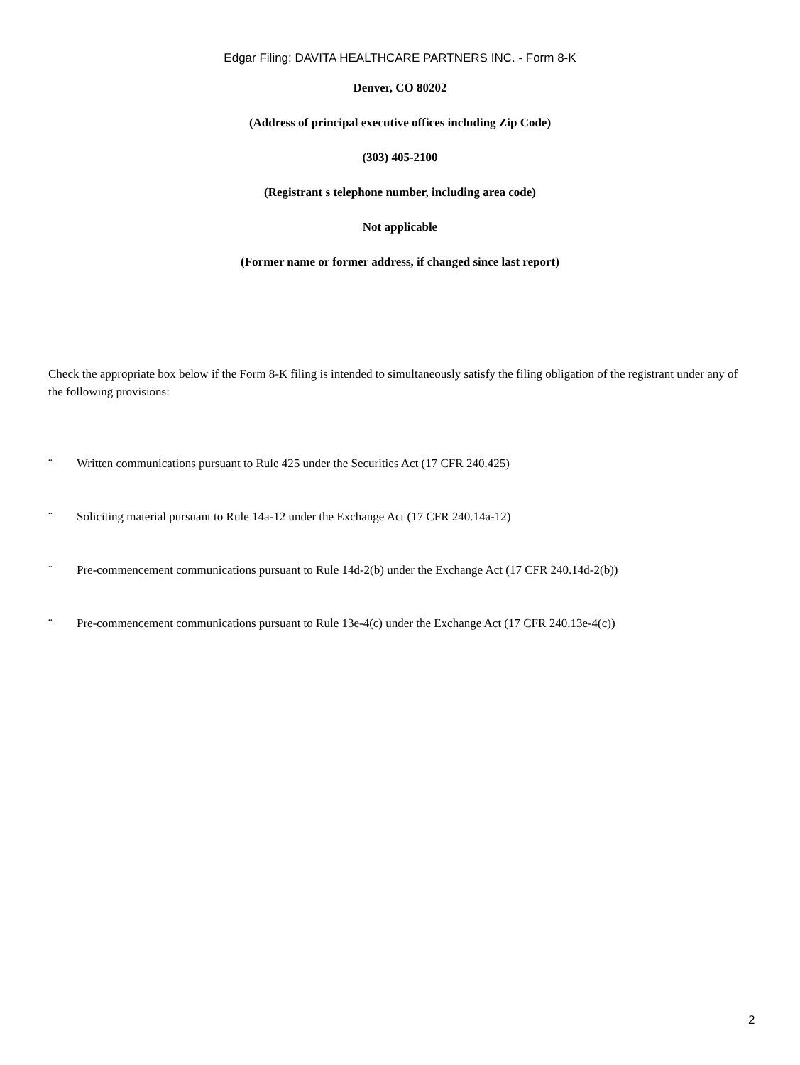Edgar Filing: DAVITA HEALTHCARE PARTNERS INC. - Form 8-K
Denver, CO 80202
(Address of principal executive offices including Zip Code)
(303) 405-2100
(Registrant s telephone number, including area code)
Not applicable
(Former name or former address, if changed since last report)
Check the appropriate box below if the Form 8-K filing is intended to simultaneously satisfy the filing obligation of the registrant under any of the following provisions:
¨ Written communications pursuant to Rule 425 under the Securities Act (17 CFR 240.425)
¨ Soliciting material pursuant to Rule 14a-12 under the Exchange Act (17 CFR 240.14a-12)
¨ Pre-commencement communications pursuant to Rule 14d-2(b) under the Exchange Act (17 CFR 240.14d-2(b))
¨ Pre-commencement communications pursuant to Rule 13e-4(c) under the Exchange Act (17 CFR 240.13e-4(c))
2